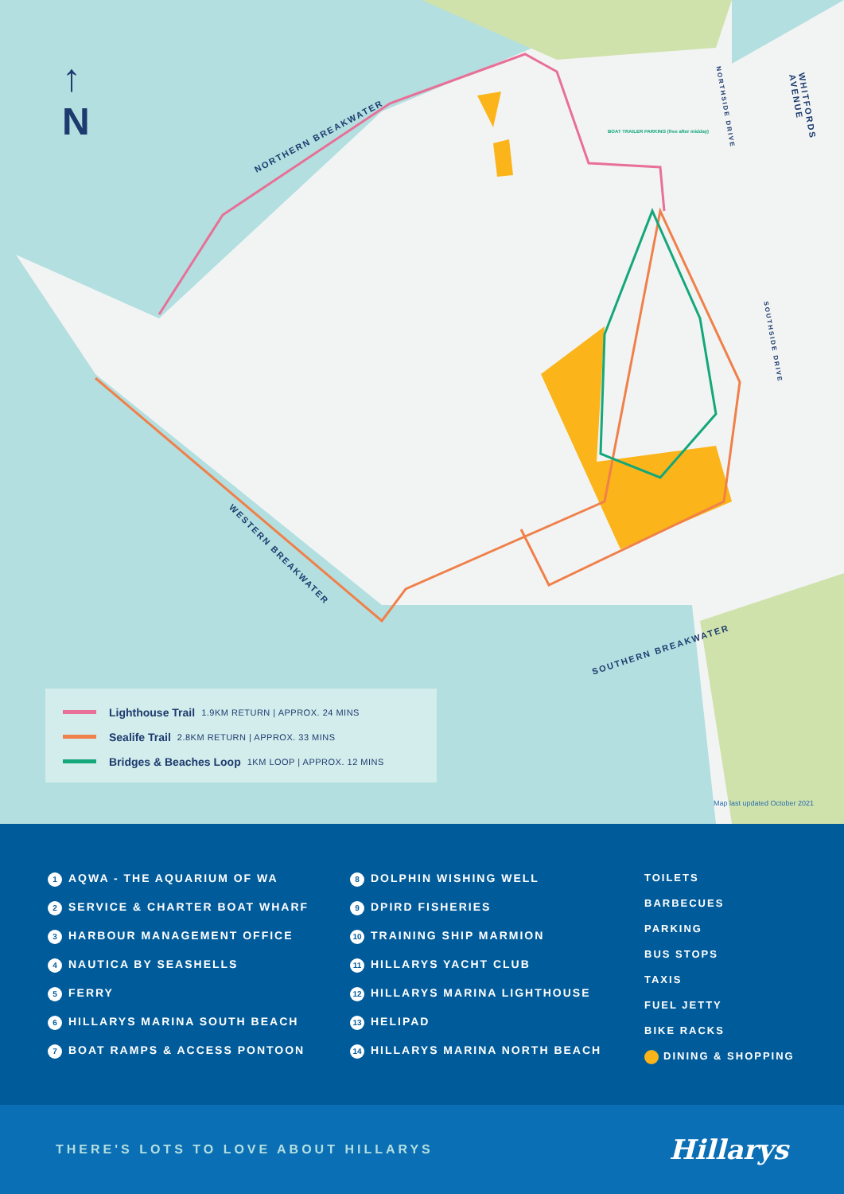↑
N
NORTHERN BREAKWATER
WESTERN BREAKWATER
SOUTHERN BREAKWATER
WHITFORDS AVENUE
NORTHSIDE DRIVE
SOUTHSIDE DRIVE
BOAT TRAILER PARKING (free after midday)
Lighthouse Trail 1.9KM RETURN | APPROX. 24 MINS
Sealife Trail 2.8KM RETURN | APPROX. 33 MINS
Bridges & Beaches Loop 1KM LOOP | APPROX. 12 MINS
Map last updated October 2021
1 AQWA - THE AQUARIUM OF WA
2 SERVICE & CHARTER BOAT WHARF
3 HARBOUR MANAGEMENT OFFICE
4 NAUTICA BY SEASHELLS
5 FERRY
6 HILLARYS MARINA SOUTH BEACH
7 BOAT RAMPS & ACCESS PONTOON
8 DOLPHIN WISHING WELL
9 DPIRD FISHERIES
10 TRAINING SHIP MARMION
11 HILLARYS YACHT CLUB
12 HILLARYS MARINA LIGHTHOUSE
13 HELIPAD
14 HILLARYS MARINA NORTH BEACH
TOILETS
BARBECUES
PARKING
BUS STOPS
TAXIS
FUEL JETTY
BIKE RACKS
DINING & SHOPPING
THERE'S LOTS TO LOVE ABOUT HILLARYS Hillarys